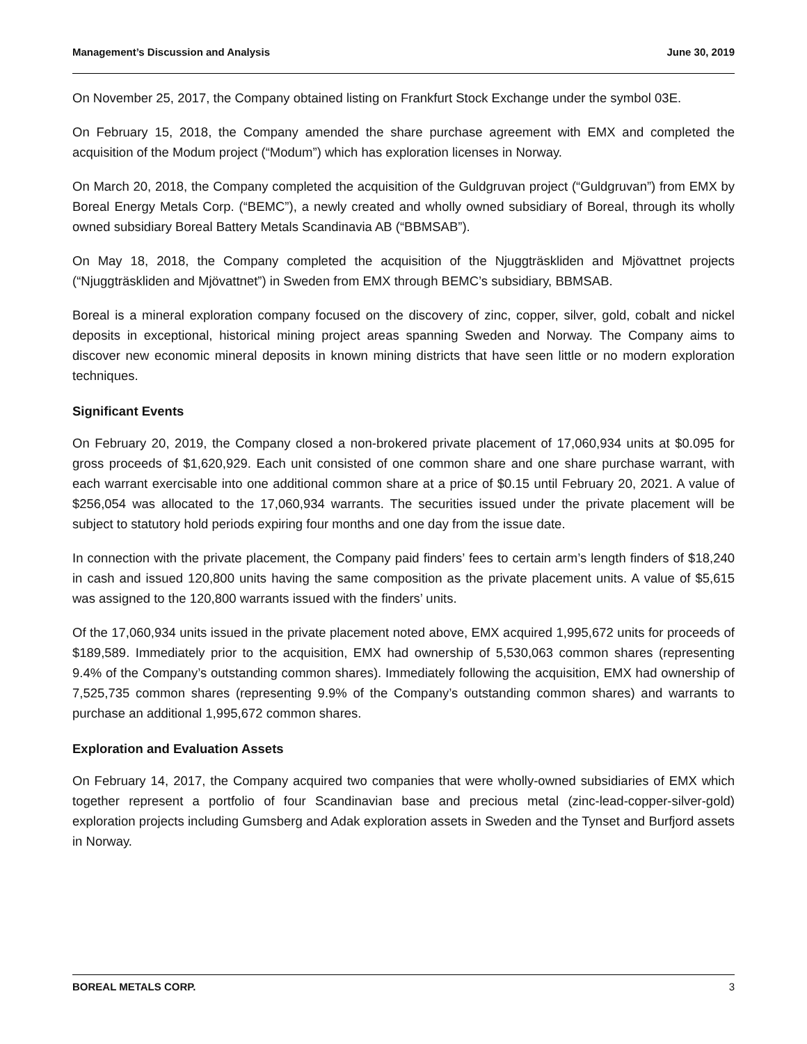Management’s Discussion and Analysis June 30, 2019
On November 25, 2017, the Company obtained listing on Frankfurt Stock Exchange under the symbol 03E.
On February 15, 2018, the Company amended the share purchase agreement with EMX and completed the acquisition of the Modum project (“Modum”) which has exploration licenses in Norway.
On March 20, 2018, the Company completed the acquisition of the Guldgruvan project (“Guldgruvan”) from EMX by Boreal Energy Metals Corp. (“BEMC”), a newly created and wholly owned subsidiary of Boreal, through its wholly owned subsidiary Boreal Battery Metals Scandinavia AB (“BBMSAB”).
On May 18, 2018, the Company completed the acquisition of the Njuggträskliden and Mjövattnet projects (“Njuggträskliden and Mjövattnet”) in Sweden from EMX through BEMC’s subsidiary, BBMSAB.
Boreal is a mineral exploration company focused on the discovery of zinc, copper, silver, gold, cobalt and nickel deposits in exceptional, historical mining project areas spanning Sweden and Norway. The Company aims to discover new economic mineral deposits in known mining districts that have seen little or no modern exploration techniques.
Significant Events
On February 20, 2019, the Company closed a non-brokered private placement of 17,060,934 units at $0.095 for gross proceeds of $1,620,929. Each unit consisted of one common share and one share purchase warrant, with each warrant exercisable into one additional common share at a price of $0.15 until February 20, 2021. A value of $256,054 was allocated to the 17,060,934 warrants. The securities issued under the private placement will be subject to statutory hold periods expiring four months and one day from the issue date.
In connection with the private placement, the Company paid finders’ fees to certain arm’s length finders of $18,240 in cash and issued 120,800 units having the same composition as the private placement units. A value of $5,615 was assigned to the 120,800 warrants issued with the finders’ units.
Of the 17,060,934 units issued in the private placement noted above, EMX acquired 1,995,672 units for proceeds of $189,589. Immediately prior to the acquisition, EMX had ownership of 5,530,063 common shares (representing 9.4% of the Company’s outstanding common shares). Immediately following the acquisition, EMX had ownership of 7,525,735 common shares (representing 9.9% of the Company’s outstanding common shares) and warrants to purchase an additional 1,995,672 common shares.
Exploration and Evaluation Assets
On February 14, 2017, the Company acquired two companies that were wholly-owned subsidiaries of EMX which together represent a portfolio of four Scandinavian base and precious metal (zinc-lead-copper-silver-gold) exploration projects including Gumsberg and Adak exploration assets in Sweden and the Tynset and Burfjord assets in Norway.
BOREAL METALS CORP. 3